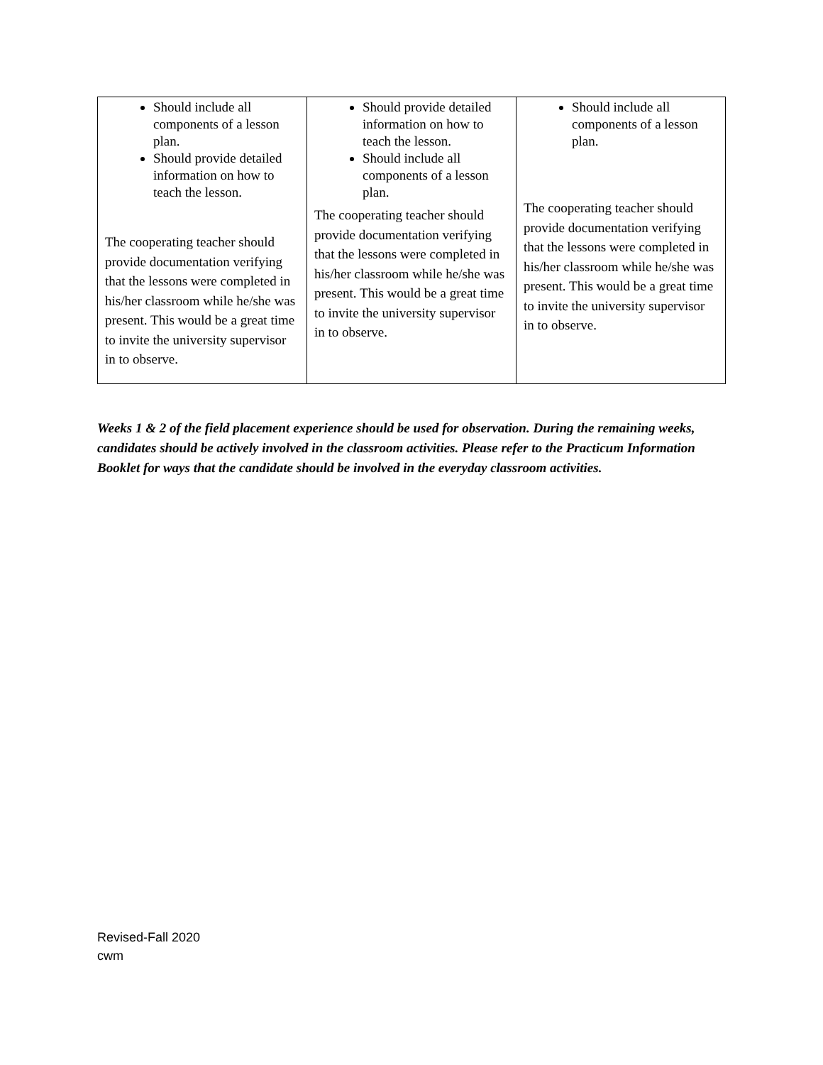| Should include all components of a lesson plan. Should provide detailed information on how to teach the lesson. The cooperating teacher should provide documentation verifying that the lessons were completed in his/her classroom while he/she was present. This would be a great time to invite the university supervisor in to observe. | Should provide detailed information on how to teach the lesson. Should include all components of a lesson plan. The cooperating teacher should provide documentation verifying that the lessons were completed in his/her classroom while he/she was present. This would be a great time to invite the university supervisor in to observe. | Should include all components of a lesson plan. The cooperating teacher should provide documentation verifying that the lessons were completed in his/her classroom while he/she was present. This would be a great time to invite the university supervisor in to observe. |
Weeks 1 & 2 of the field placement experience should be used for observation. During the remaining weeks, candidates should be actively involved in the classroom activities. Please refer to the Practicum Information Booklet for ways that the candidate should be involved in the everyday classroom activities.
Revised-Fall 2020
cwm